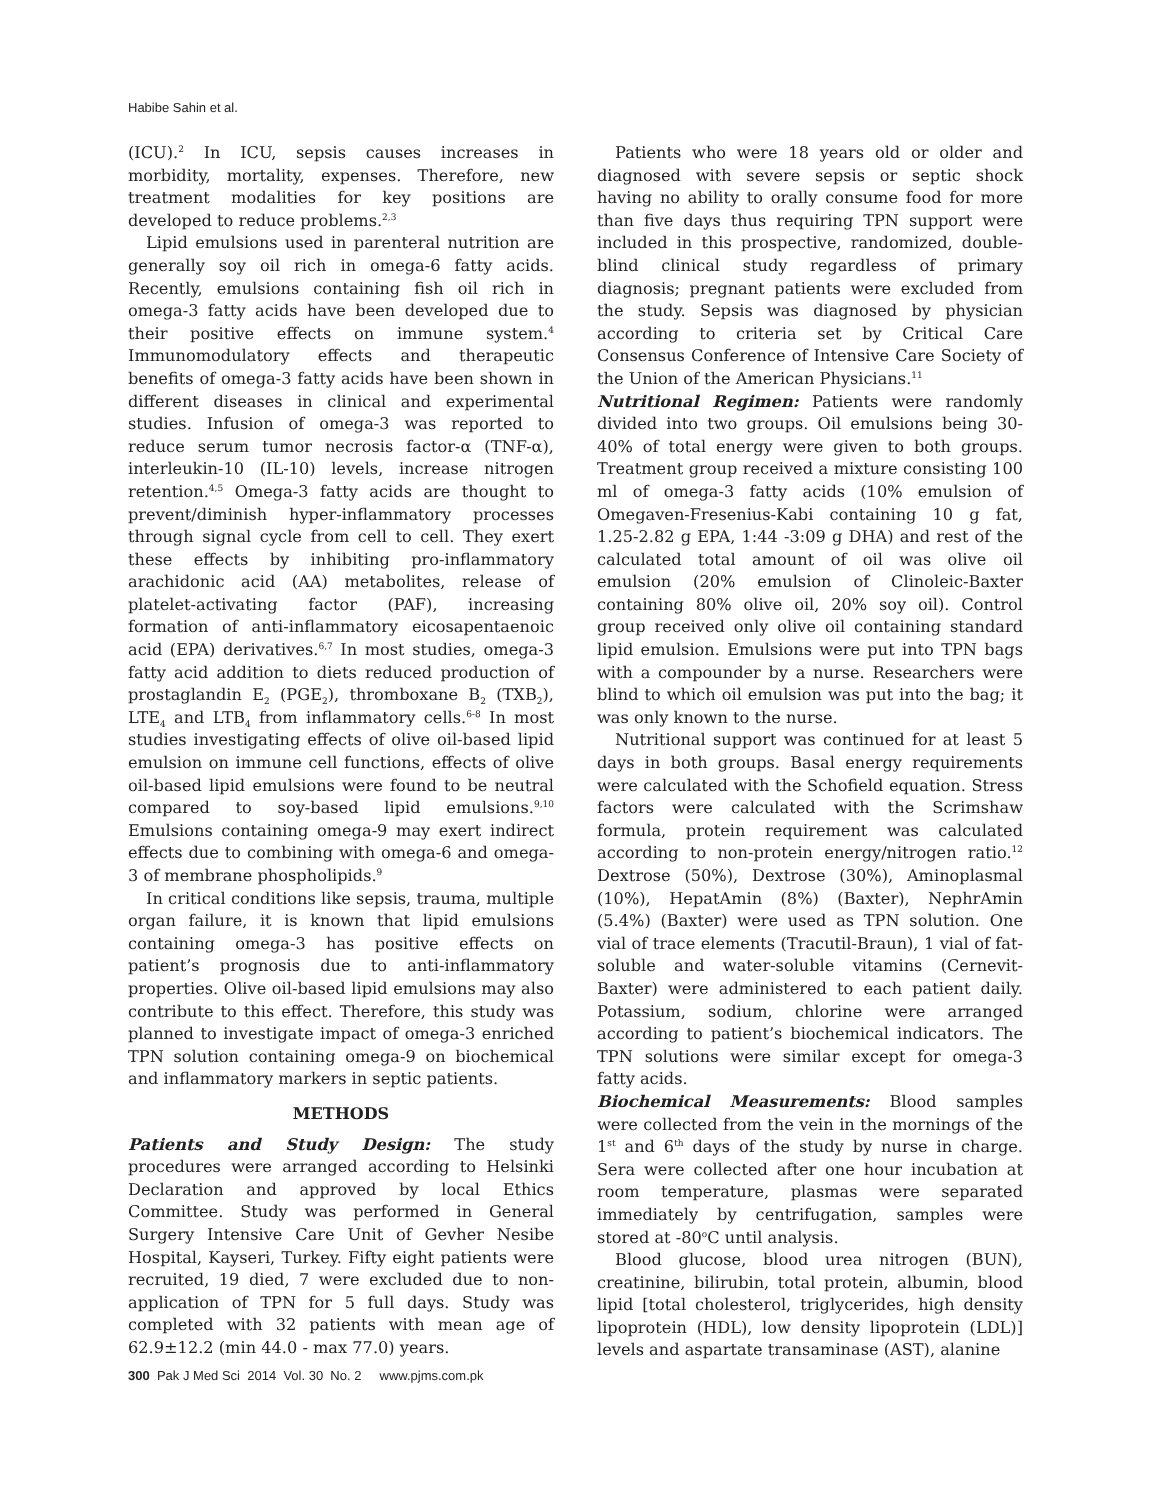Habibe Sahin et al.
(ICU).<sup>2</sup> In ICU, sepsis causes increases in morbidity, mortality, expenses. Therefore, new treatment modalities for key positions are developed to reduce problems.<sup>2,3</sup>
Lipid emulsions used in parenteral nutrition are generally soy oil rich in omega-6 fatty acids. Recently, emulsions containing fish oil rich in omega-3 fatty acids have been developed due to their positive effects on immune system.<sup>4</sup> Immunomodulatory effects and therapeutic benefits of omega-3 fatty acids have been shown in different diseases in clinical and experimental studies. Infusion of omega-3 was reported to reduce serum tumor necrosis factor-α (TNF-α), interleukin-10 (IL-10) levels, increase nitrogen retention.<sup>4,5</sup> Omega-3 fatty acids are thought to prevent/diminish hyper-inflammatory processes through signal cycle from cell to cell. They exert these effects by inhibiting pro-inflammatory arachidonic acid (AA) metabolites, release of platelet-activating factor (PAF), increasing formation of anti-inflammatory eicosapentaenoic acid (EPA) derivatives.<sup>6,7</sup> In most studies, omega-3 fatty acid addition to diets reduced production of prostaglandin E<sub>2</sub> (PGE<sub>2</sub>), thromboxane B<sub>2</sub> (TXB<sub>2</sub>), LTE<sub>4</sub> and LTB<sub>4</sub> from inflammatory cells.<sup>6-8</sup> In most studies investigating effects of olive oil-based lipid emulsion on immune cell functions, effects of olive oil-based lipid emulsions were found to be neutral compared to soy-based lipid emulsions.<sup>9,10</sup> Emulsions containing omega-9 may exert indirect effects due to combining with omega-6 and omega-3 of membrane phospholipids.<sup>9</sup>
In critical conditions like sepsis, trauma, multiple organ failure, it is known that lipid emulsions containing omega-3 has positive effects on patient’s prognosis due to anti-inflammatory properties. Olive oil-based lipid emulsions may also contribute to this effect. Therefore, this study was planned to investigate impact of omega-3 enriched TPN solution containing omega-9 on biochemical and inflammatory markers in septic patients.
METHODS
Patients and Study Design: The study procedures were arranged according to Helsinki Declaration and approved by local Ethics Committee. Study was performed in General Surgery Intensive Care Unit of Gevher Nesibe Hospital, Kayseri, Turkey. Fifty eight patients were recruited, 19 died, 7 were excluded due to non-application of TPN for 5 full days. Study was completed with 32 patients with mean age of 62.9±12.2 (min 44.0 - max 77.0) years.
Patients who were 18 years old or older and diagnosed with severe sepsis or septic shock having no ability to orally consume food for more than five days thus requiring TPN support were included in this prospective, randomized, double-blind clinical study regardless of primary diagnosis; pregnant patients were excluded from the study. Sepsis was diagnosed by physician according to criteria set by Critical Care Consensus Conference of Intensive Care Society of the Union of the American Physicians.<sup>11</sup>
Nutritional Regimen: Patients were randomly divided into two groups. Oil emulsions being 30-40% of total energy were given to both groups. Treatment group received a mixture consisting 100 ml of omega-3 fatty acids (10% emulsion of Omegaven-Fresenius-Kabi containing 10 g fat, 1.25-2.82 g EPA, 1:44 -3:09 g DHA) and rest of the calculated total amount of oil was olive oil emulsion (20% emulsion of Clinoleic-Baxter containing 80% olive oil, 20% soy oil). Control group received only olive oil containing standard lipid emulsion. Emulsions were put into TPN bags with a compounder by a nurse. Researchers were blind to which oil emulsion was put into the bag; it was only known to the nurse.
Nutritional support was continued for at least 5 days in both groups. Basal energy requirements were calculated with the Schofield equation. Stress factors were calculated with the Scrimshaw formula, protein requirement was calculated according to non-protein energy/nitrogen ratio.<sup>12</sup> Dextrose (50%), Dextrose (30%), Aminoplasmal (10%), HepatAmin (8%) (Baxter), NephrAmin (5.4%) (Baxter) were used as TPN solution. One vial of trace elements (Tracutil-Braun), 1 vial of fat-soluble and water-soluble vitamins (Cernevit-Baxter) were administered to each patient daily. Potassium, sodium, chlorine were arranged according to patient’s biochemical indicators. The TPN solutions were similar except for omega-3 fatty acids.
Biochemical Measurements: Blood samples were collected from the vein in the mornings of the 1<sup>st</sup> and 6<sup>th</sup> days of the study by nurse in charge. Sera were collected after one hour incubation at room temperature, plasmas were separated immediately by centrifugation, samples were stored at -80<sup>o</sup>C until analysis.
Blood glucose, blood urea nitrogen (BUN), creatinine, bilirubin, total protein, albumin, blood lipid [total cholesterol, triglycerides, high density lipoprotein (HDL), low density lipoprotein (LDL)] levels and aspartate transaminase (AST), alanine
300 Pak J Med Sci 2014 Vol. 30 No. 2 www.pjms.com.pk